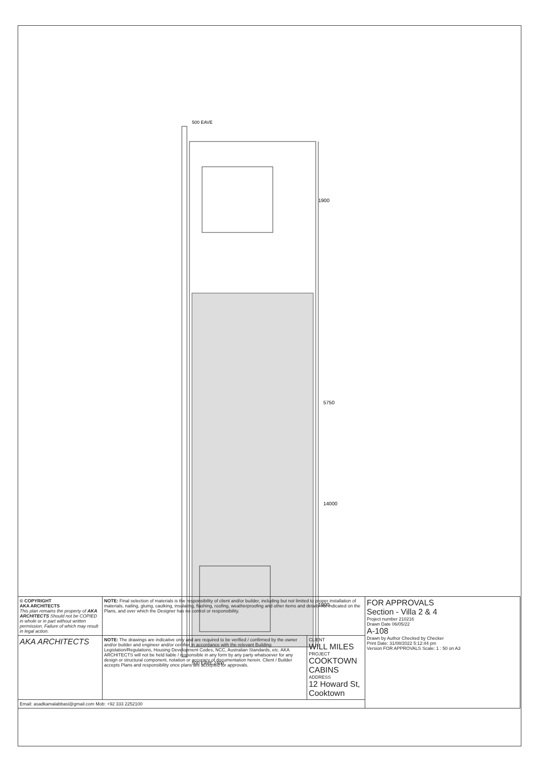5750
1900
1900
14000
500 EAVE
500 EAVE 2400
| © COPYRIGHT AKA ARCHITECTS This plan remains the property of AKA ARCHITECTS Should not be COPIED in whole or in part without written permission. Failure of which may result in legal action. | NOTE: Final selection of materials is the responsibility of client and/or builder, including but not limited to proper installation of materials, nailing, gluing, caulking, insulating, flashing, roofing, weatherproofing and other items and details not indicated on the Plans, and over which the Designer has no control or responsibility. | | FOR APPROVALS Section - Villa 2 & 4 Project number 210216 Drawn Date 06/05/22 A-108 Drawn by Author Checked by Checker Print Date: 31/08/2022 5:12:44 pm Version FOR APPROVALS Scale: 1 : 50 on A3 |
| AKA ARCHITECTS | NOTE: The drawings are indicative only and are required to be verified / confirmed by the owner and/or builder and engineer and/or certifier in accordance with the relevant Building Legislation/Regulations, Housing Development Codes, NCC, Australian Standards, etc. AKA ARCHITECTS will not be held liable / responsible in any form by any party whatsoever for any design or structural component, notation or accuracy of documentation herein. Client / Builder accepts Plans and responsibility once plans are accepted for approvals. | CLIENT WILL MILES PROJECT COOKTOWN CABINS ADDRESS 12 Howard St, Cooktown | |
| Email: asadkamalabbasi@gmail.com Mob: +92 333 2252100 | | | |